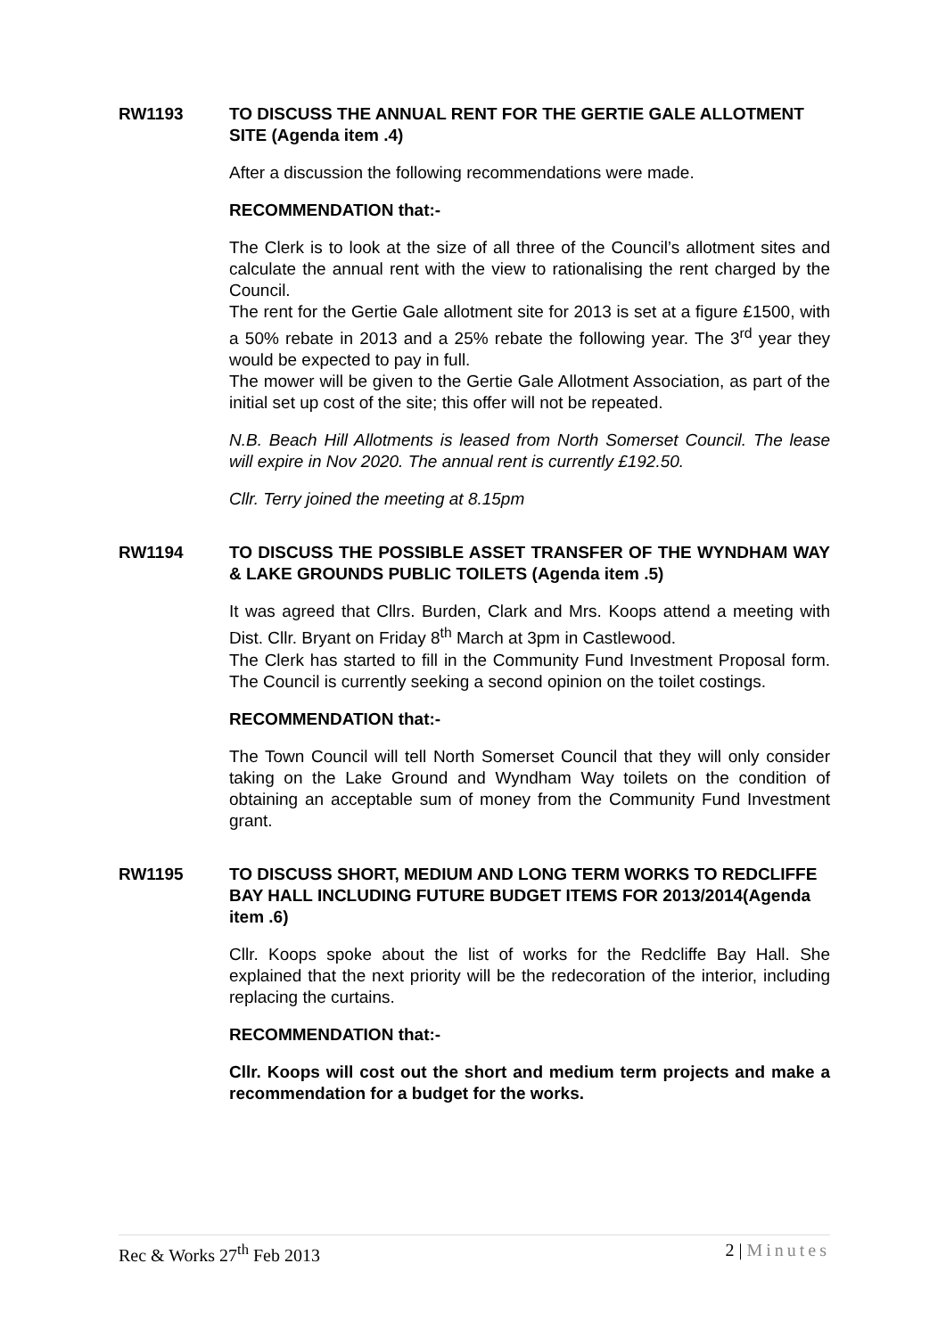RW1193 TO DISCUSS THE ANNUAL RENT FOR THE GERTIE GALE ALLOTMENT SITE (Agenda item .4)
After a discussion the following recommendations were made.
RECOMMENDATION that:-
The Clerk is to look at the size of all three of the Council’s allotment sites and calculate the annual rent with the view to rationalising the rent charged by the Council.
The rent for the Gertie Gale allotment site for 2013 is set at a figure £1500, with a 50% rebate in 2013 and a 25% rebate the following year. The 3<sup>rd</sup> year they would be expected to pay in full.
The mower will be given to the Gertie Gale Allotment Association, as part of the initial set up cost of the site; this offer will not be repeated.
N.B. Beach Hill Allotments is leased from North Somerset Council. The lease will expire in Nov 2020. The annual rent is currently £192.50.
Cllr. Terry joined the meeting at 8.15pm
RW1194 TO DISCUSS THE POSSIBLE ASSET TRANSFER OF THE WYNDHAM WAY & LAKE GROUNDS PUBLIC TOILETS (Agenda item .5)
It was agreed that Cllrs. Burden, Clark and Mrs. Koops attend a meeting with Dist. Cllr. Bryant on Friday 8<sup>th</sup> March at 3pm in Castlewood.
The Clerk has started to fill in the Community Fund Investment Proposal form. The Council is currently seeking a second opinion on the toilet costings.
RECOMMENDATION that:-
The Town Council will tell North Somerset Council that they will only consider taking on the Lake Ground and Wyndham Way toilets on the condition of obtaining an acceptable sum of money from the Community Fund Investment grant.
RW1195 TO DISCUSS SHORT, MEDIUM AND LONG TERM WORKS TO REDCLIFFE BAY HALL INCLUDING FUTURE BUDGET ITEMS FOR 2013/2014(Agenda item .6)
Cllr. Koops spoke about the list of works for the Redcliffe Bay Hall. She explained that the next priority will be the redecoration of the interior, including replacing the curtains.
RECOMMENDATION that:-
Cllr. Koops will cost out the short and medium term projects and make a recommendation for a budget for the works.
Rec & Works 27<sup>th</sup> Feb 2013 2 | Minutes